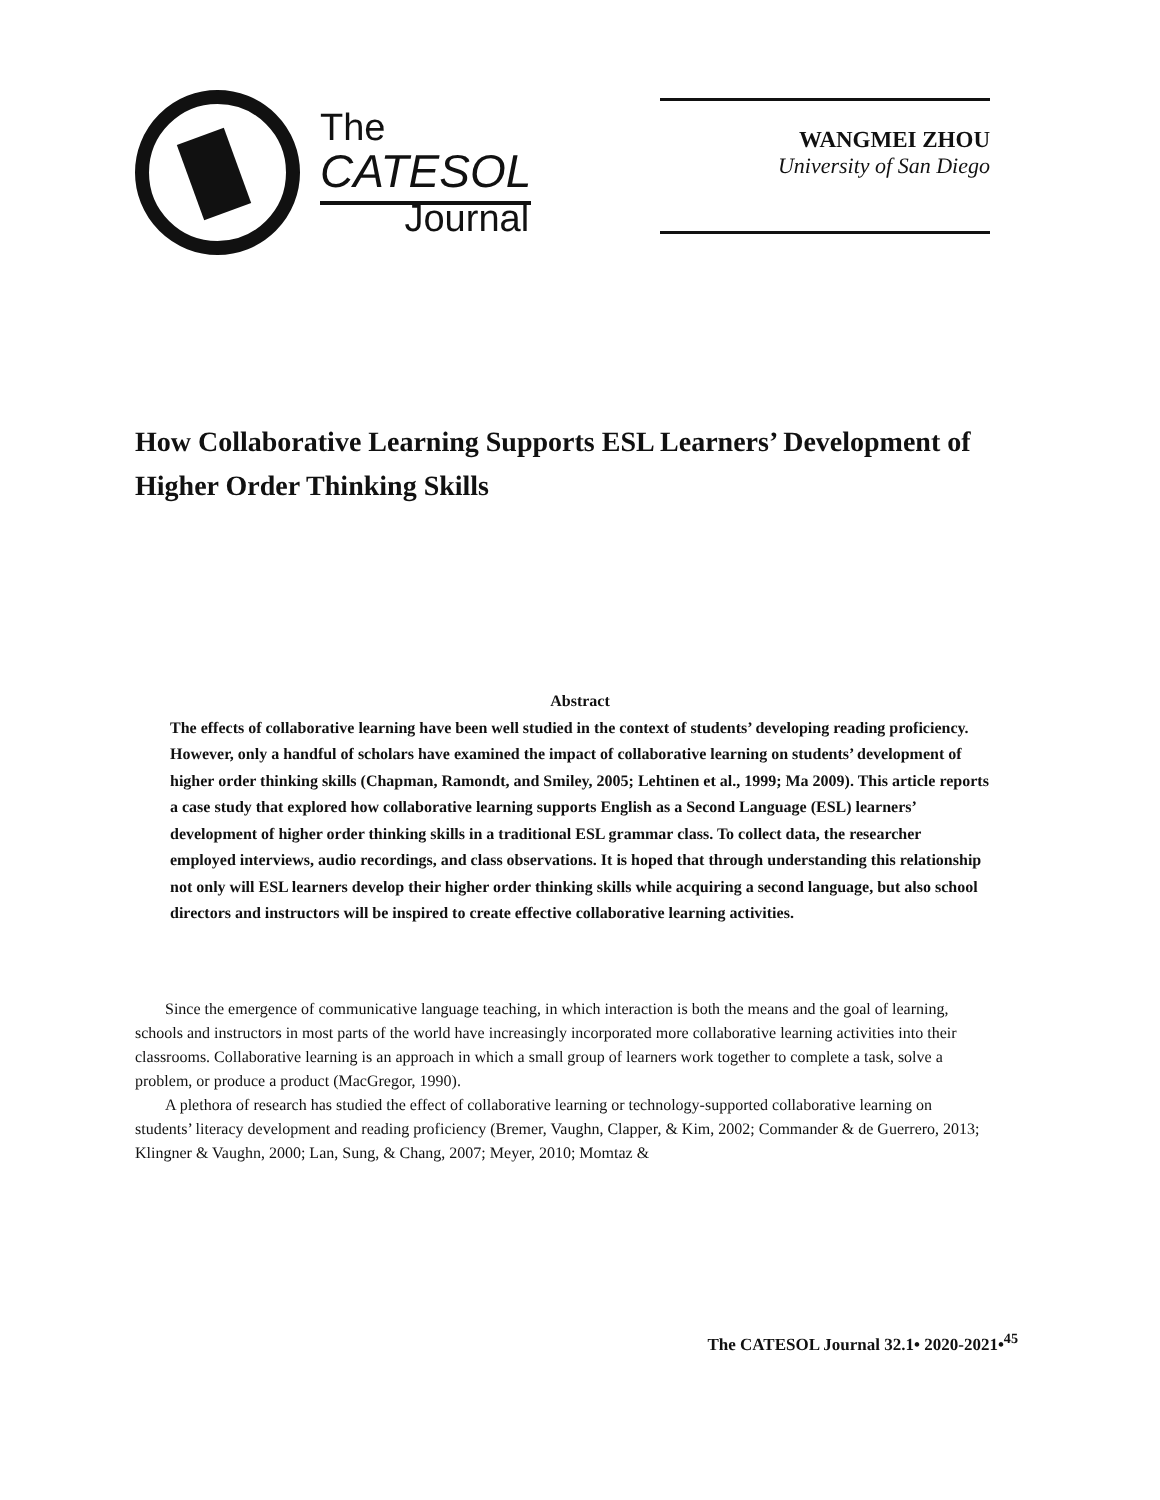The
CATESOL
Journal
WANGMEI ZHOU
University of San Diego
How Collaborative Learning Supports ESL Learners’ Development of Higher Order Thinking Skills
Abstract
The effects of collaborative learning have been well studied in the context of students’ developing reading proficiency. However, only a handful of scholars have examined the impact of collaborative learning on students’ development of higher order thinking skills (Chapman, Ramondt, and Smiley, 2005; Lehtinen et al., 1999; Ma 2009). This article reports a case study that explored how collaborative learning supports English as a Second Language (ESL) learners’ development of higher order thinking skills in a traditional ESL grammar class. To collect data, the researcher employed interviews, audio recordings, and class observations. It is hoped that through understanding this relationship not only will ESL learners develop their higher order thinking skills while acquiring a second language, but also school directors and instructors will be inspired to create effective collaborative learning activities.
Since the emergence of communicative language teaching, in which interaction is both the means and the goal of learning, schools and instructors in most parts of the world have increasingly incorporated more collaborative learning activities into their classrooms. Collaborative learning is an approach in which a small group of learners work together to complete a task, solve a problem, or produce a product (MacGregor, 1990).
A plethora of research has studied the effect of collaborative learning or technology-supported collaborative learning on students’ literacy development and reading proficiency (Bremer, Vaughn, Clapper, & Kim, 2002; Commander & de Guerrero, 2013; Klingner & Vaughn, 2000; Lan, Sung, & Chang, 2007; Meyer, 2010; Momtaz &
The CATESOL Journal 32.1• 2020-2021•<sup>45</sup>